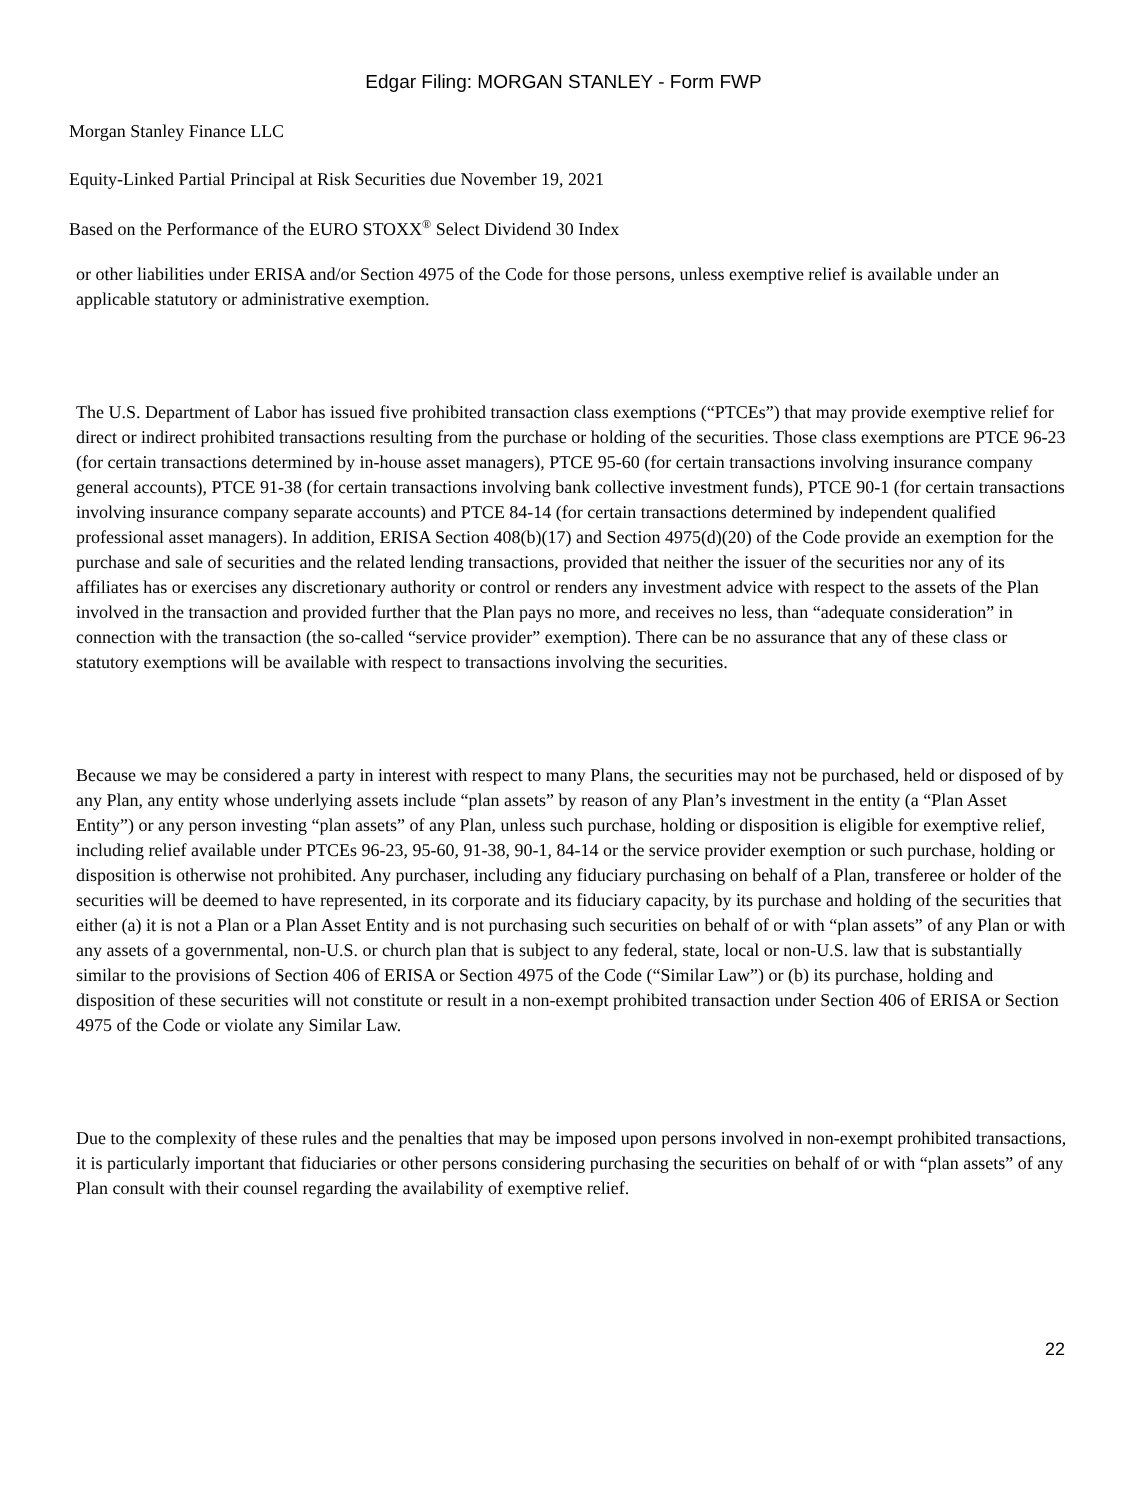Edgar Filing: MORGAN STANLEY - Form FWP
Morgan Stanley Finance LLC
Equity-Linked Partial Principal at Risk Securities due November 19, 2021
Based on the Performance of the EURO STOXX<sup>®</sup> Select Dividend 30 Index
or other liabilities under ERISA and/or Section 4975 of the Code for those persons, unless exemptive relief is available under an applicable statutory or administrative exemption.
The U.S. Department of Labor has issued five prohibited transaction class exemptions (“PTCEs”) that may provide exemptive relief for direct or indirect prohibited transactions resulting from the purchase or holding of the securities. Those class exemptions are PTCE 96-23 (for certain transactions determined by in-house asset managers), PTCE 95-60 (for certain transactions involving insurance company general accounts), PTCE 91-38 (for certain transactions involving bank collective investment funds), PTCE 90-1 (for certain transactions involving insurance company separate accounts) and PTCE 84-14 (for certain transactions determined by independent qualified professional asset managers). In addition, ERISA Section 408(b)(17) and Section 4975(d)(20) of the Code provide an exemption for the purchase and sale of securities and the related lending transactions, provided that neither the issuer of the securities nor any of its affiliates has or exercises any discretionary authority or control or renders any investment advice with respect to the assets of the Plan involved in the transaction and provided further that the Plan pays no more, and receives no less, than “adequate consideration” in connection with the transaction (the so-called “service provider” exemption). There can be no assurance that any of these class or statutory exemptions will be available with respect to transactions involving the securities.
Because we may be considered a party in interest with respect to many Plans, the securities may not be purchased, held or disposed of by any Plan, any entity whose underlying assets include “plan assets” by reason of any Plan’s investment in the entity (a “Plan Asset Entity”) or any person investing “plan assets” of any Plan, unless such purchase, holding or disposition is eligible for exemptive relief, including relief available under PTCEs 96-23, 95-60, 91-38, 90-1, 84-14 or the service provider exemption or such purchase, holding or disposition is otherwise not prohibited. Any purchaser, including any fiduciary purchasing on behalf of a Plan, transferee or holder of the securities will be deemed to have represented, in its corporate and its fiduciary capacity, by its purchase and holding of the securities that either (a) it is not a Plan or a Plan Asset Entity and is not purchasing such securities on behalf of or with “plan assets” of any Plan or with any assets of a governmental, non-U.S. or church plan that is subject to any federal, state, local or non-U.S. law that is substantially similar to the provisions of Section 406 of ERISA or Section 4975 of the Code (“Similar Law”) or (b) its purchase, holding and disposition of these securities will not constitute or result in a non-exempt prohibited transaction under Section 406 of ERISA or Section 4975 of the Code or violate any Similar Law.
Due to the complexity of these rules and the penalties that may be imposed upon persons involved in non-exempt prohibited transactions, it is particularly important that fiduciaries or other persons considering purchasing the securities on behalf of or with “plan assets” of any Plan consult with their counsel regarding the availability of exemptive relief.
22